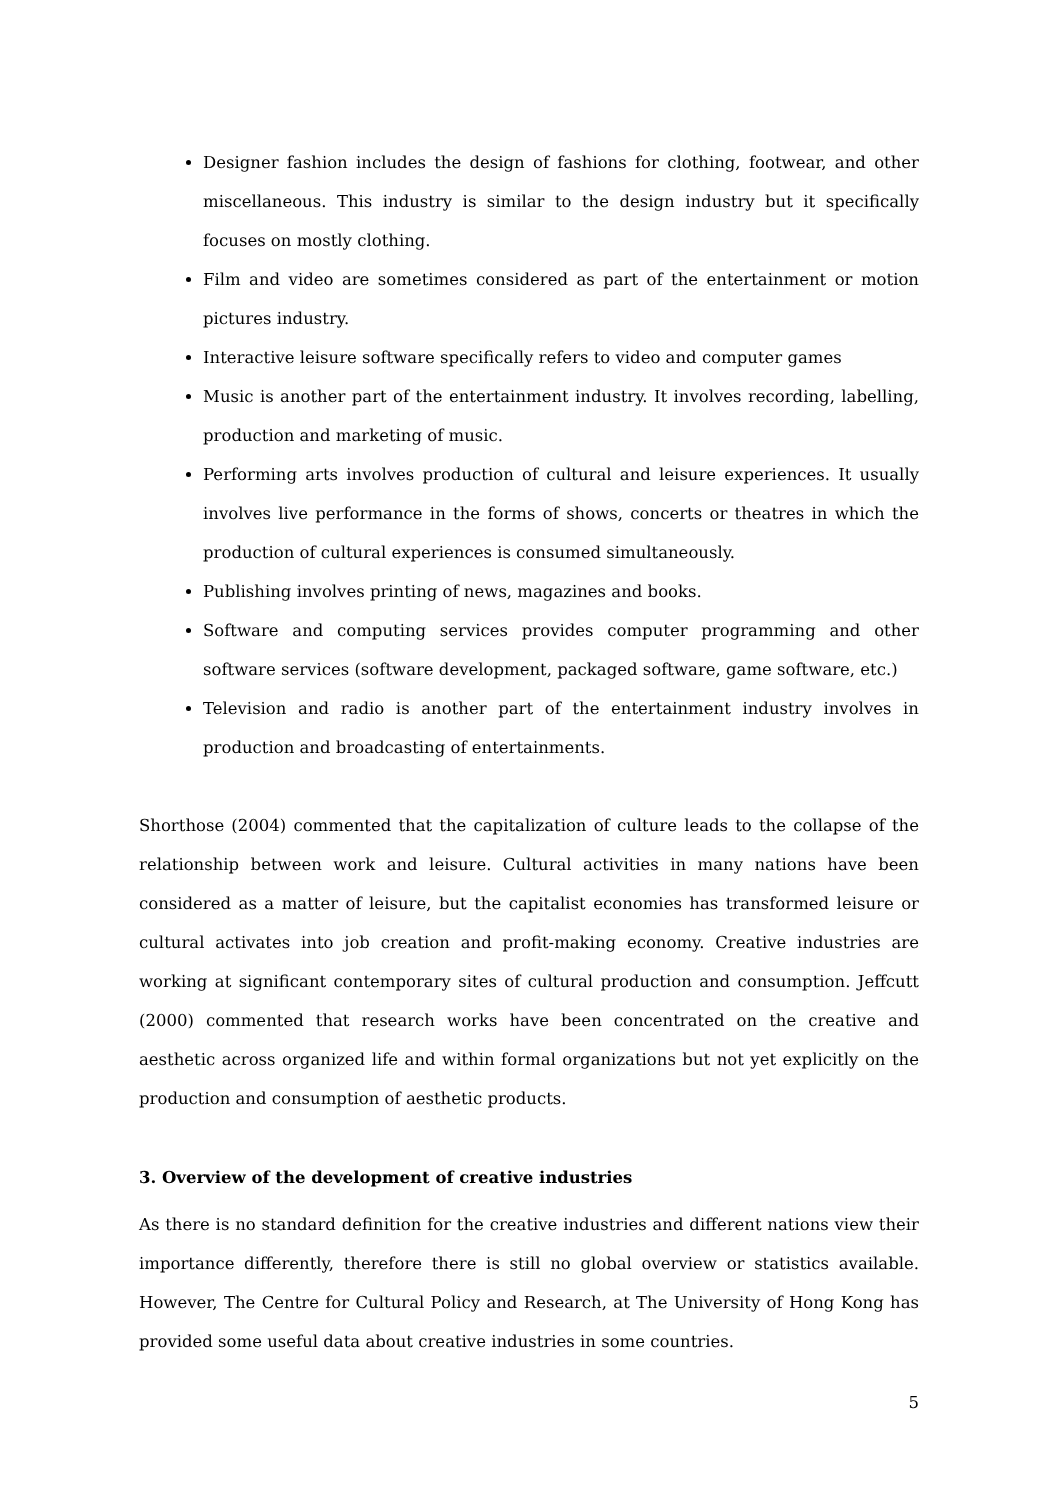Designer fashion includes the design of fashions for clothing, footwear, and other miscellaneous. This industry is similar to the design industry but it specifically focuses on mostly clothing.
Film and video are sometimes considered as part of the entertainment or motion pictures industry.
Interactive leisure software specifically refers to video and computer games
Music is another part of the entertainment industry. It involves recording, labelling, production and marketing of music.
Performing arts involves production of cultural and leisure experiences. It usually involves live performance in the forms of shows, concerts or theatres in which the production of cultural experiences is consumed simultaneously.
Publishing involves printing of news, magazines and books.
Software and computing services provides computer programming and other software services (software development, packaged software, game software, etc.)
Television and radio is another part of the entertainment industry involves in production and broadcasting of entertainments.
Shorthose (2004) commented that the capitalization of culture leads to the collapse of the relationship between work and leisure. Cultural activities in many nations have been considered as a matter of leisure, but the capitalist economies has transformed leisure or cultural activates into job creation and profit-making economy. Creative industries are working at significant contemporary sites of cultural production and consumption. Jeffcutt (2000) commented that research works have been concentrated on the creative and aesthetic across organized life and within formal organizations but not yet explicitly on the production and consumption of aesthetic products.
3. Overview of the development of creative industries
As there is no standard definition for the creative industries and different nations view their importance differently, therefore there is still no global overview or statistics available. However, The Centre for Cultural Policy and Research, at The University of Hong Kong has provided some useful data about creative industries in some countries.
5